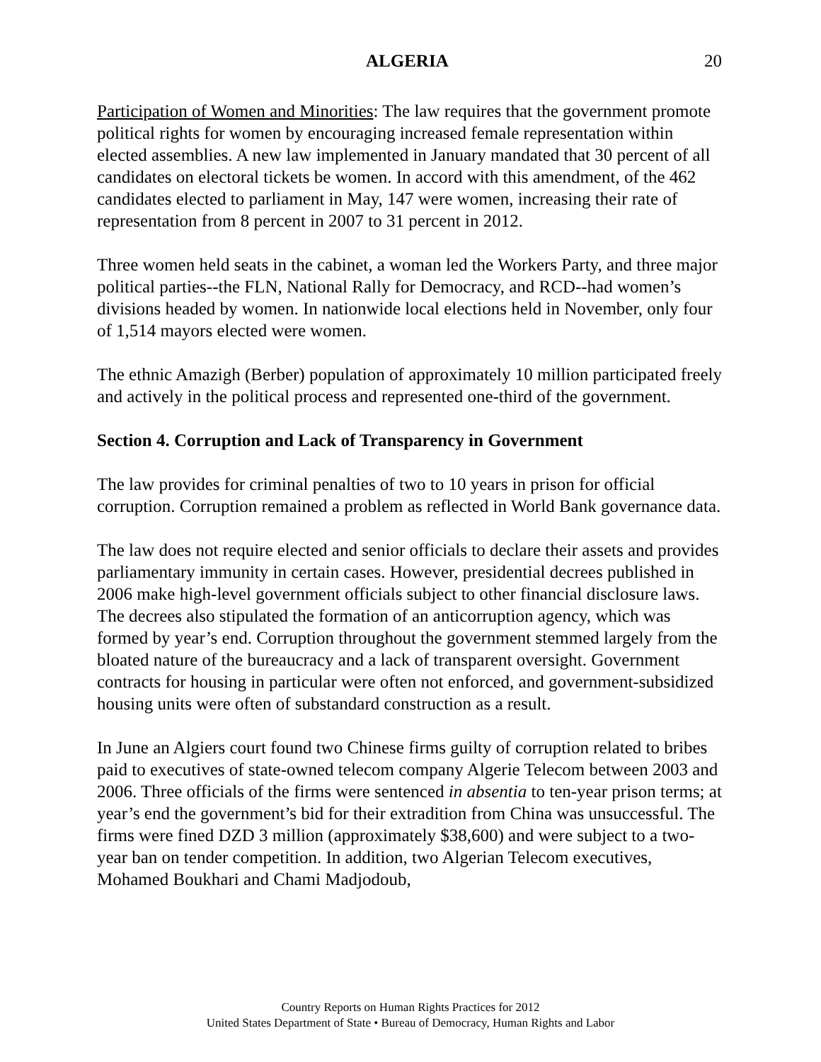ALGERIA 20
Participation of Women and Minorities: The law requires that the government promote political rights for women by encouraging increased female representation within elected assemblies. A new law implemented in January mandated that 30 percent of all candidates on electoral tickets be women. In accord with this amendment, of the 462 candidates elected to parliament in May, 147 were women, increasing their rate of representation from 8 percent in 2007 to 31 percent in 2012.
Three women held seats in the cabinet, a woman led the Workers Party, and three major political parties--the FLN, National Rally for Democracy, and RCD--had women’s divisions headed by women. In nationwide local elections held in November, only four of 1,514 mayors elected were women.
The ethnic Amazigh (Berber) population of approximately 10 million participated freely and actively in the political process and represented one-third of the government.
Section 4. Corruption and Lack of Transparency in Government
The law provides for criminal penalties of two to 10 years in prison for official corruption. Corruption remained a problem as reflected in World Bank governance data.
The law does not require elected and senior officials to declare their assets and provides parliamentary immunity in certain cases. However, presidential decrees published in 2006 make high-level government officials subject to other financial disclosure laws. The decrees also stipulated the formation of an anticorruption agency, which was formed by year’s end. Corruption throughout the government stemmed largely from the bloated nature of the bureaucracy and a lack of transparent oversight. Government contracts for housing in particular were often not enforced, and government-subsidized housing units were often of substandard construction as a result.
In June an Algiers court found two Chinese firms guilty of corruption related to bribes paid to executives of state-owned telecom company Algerie Telecom between 2003 and 2006. Three officials of the firms were sentenced in absentia to ten-year prison terms; at year’s end the government’s bid for their extradition from China was unsuccessful. The firms were fined DZD 3 million (approximately $38,600) and were subject to a two-year ban on tender competition. In addition, two Algerian Telecom executives, Mohamed Boukhari and Chami Madjodoub,
Country Reports on Human Rights Practices for 2012
United States Department of State • Bureau of Democracy, Human Rights and Labor